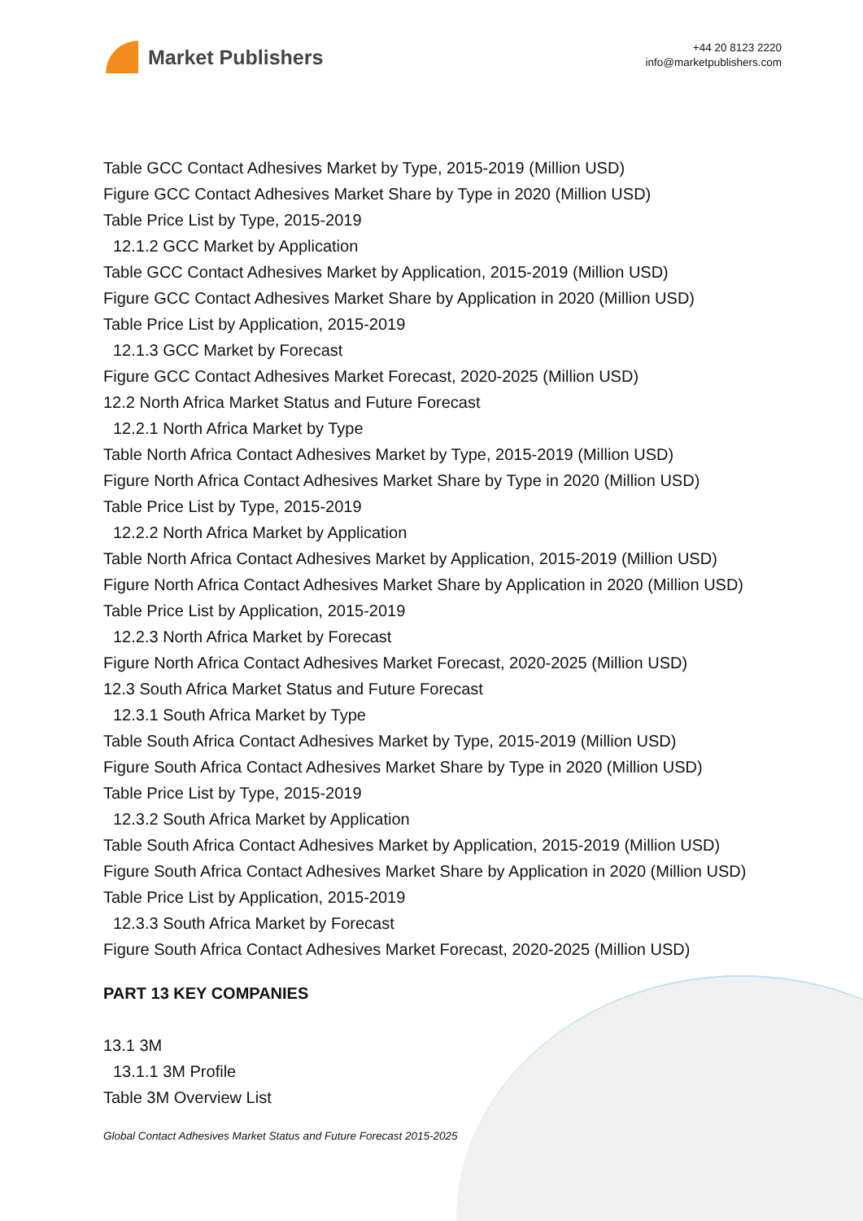Market Publishers
+44 20 8123 2220
info@marketpublishers.com
Table GCC Contact Adhesives Market by Type, 2015-2019 (Million USD)
Figure GCC Contact Adhesives Market Share by Type in 2020 (Million USD)
Table Price List by Type, 2015-2019
12.1.2 GCC Market by Application
Table GCC Contact Adhesives Market by Application, 2015-2019 (Million USD)
Figure GCC Contact Adhesives Market Share by Application in 2020 (Million USD)
Table Price List by Application, 2015-2019
12.1.3 GCC Market by Forecast
Figure GCC Contact Adhesives Market Forecast, 2020-2025 (Million USD)
12.2 North Africa Market Status and Future Forecast
12.2.1 North Africa Market by Type
Table North Africa Contact Adhesives Market by Type, 2015-2019 (Million USD)
Figure North Africa Contact Adhesives Market Share by Type in 2020 (Million USD)
Table Price List by Type, 2015-2019
12.2.2 North Africa Market by Application
Table North Africa Contact Adhesives Market by Application, 2015-2019 (Million USD)
Figure North Africa Contact Adhesives Market Share by Application in 2020 (Million USD)
Table Price List by Application, 2015-2019
12.2.3 North Africa Market by Forecast
Figure North Africa Contact Adhesives Market Forecast, 2020-2025 (Million USD)
12.3 South Africa Market Status and Future Forecast
12.3.1 South Africa Market by Type
Table South Africa Contact Adhesives Market by Type, 2015-2019 (Million USD)
Figure South Africa Contact Adhesives Market Share by Type in 2020 (Million USD)
Table Price List by Type, 2015-2019
12.3.2 South Africa Market by Application
Table South Africa Contact Adhesives Market by Application, 2015-2019 (Million USD)
Figure South Africa Contact Adhesives Market Share by Application in 2020 (Million USD)
Table Price List by Application, 2015-2019
12.3.3 South Africa Market by Forecast
Figure South Africa Contact Adhesives Market Forecast, 2020-2025 (Million USD)
PART 13 KEY COMPANIES
13.1 3M
13.1.1 3M Profile
Table 3M Overview List
Global Contact Adhesives Market Status and Future Forecast 2015-2025